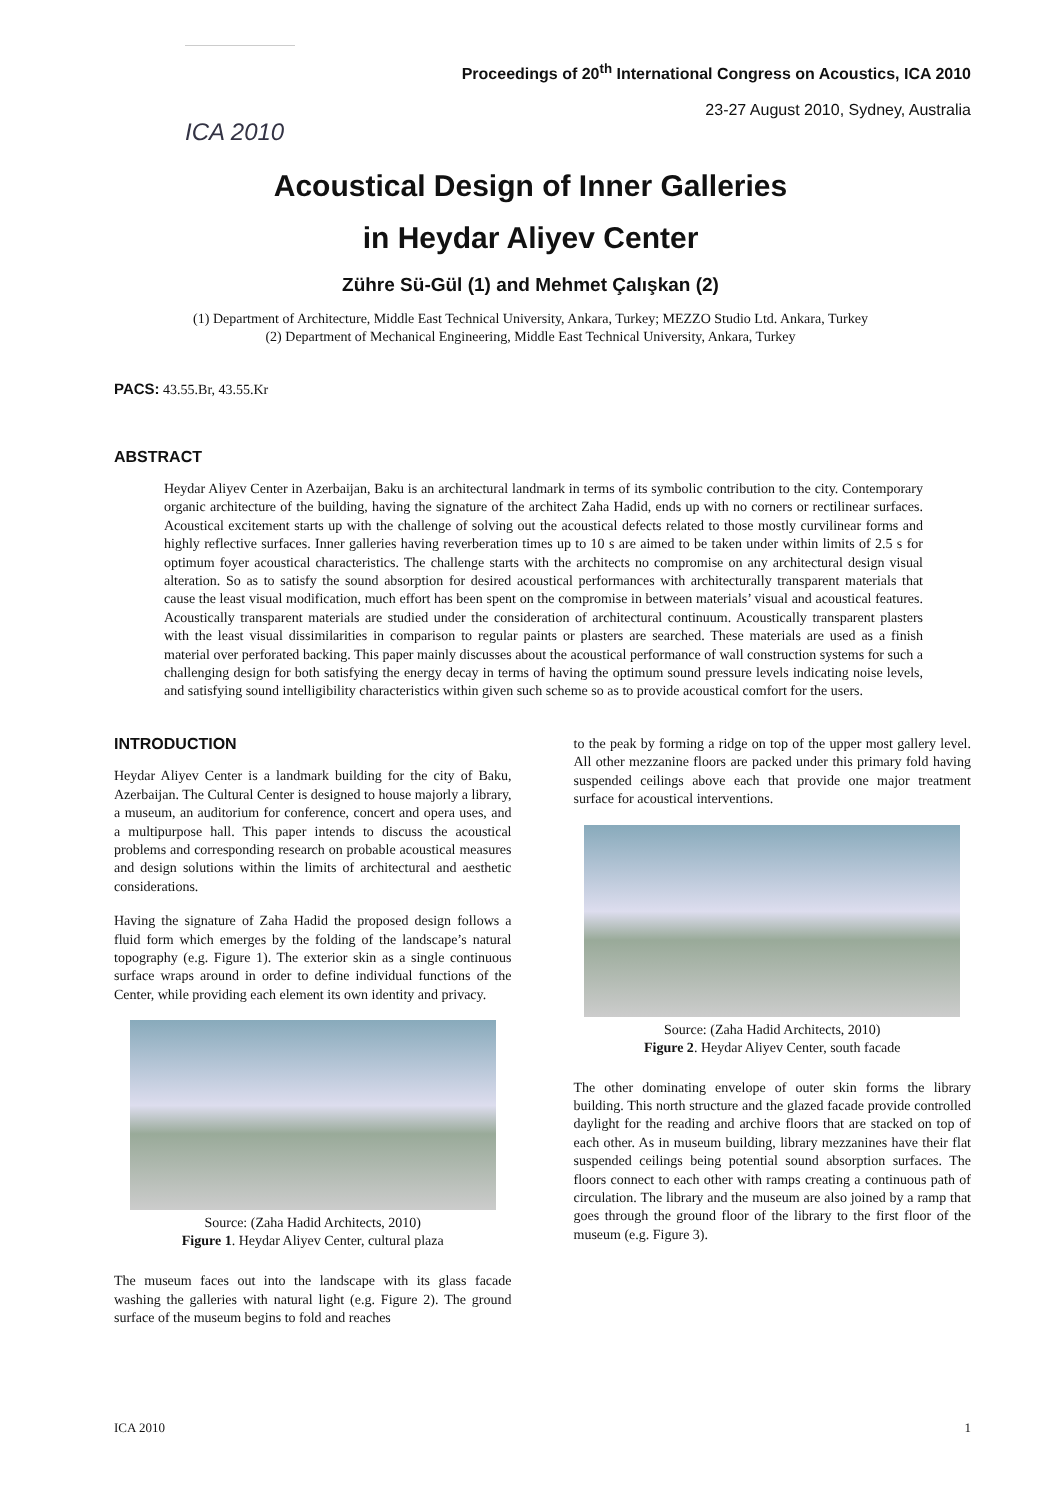ICA 2010
Proceedings of 20<sup>th</sup> International Congress on Acoustics, ICA 2010
23-27 August 2010, Sydney, Australia
Acoustical Design of Inner Galleries
in Heydar Aliyev Center
Zühre Sü-Gül (1) and Mehmet Çalışkan (2)
(1) Department of Architecture, Middle East Technical University, Ankara, Turkey; MEZZO Studio Ltd. Ankara, Turkey
(2) Department of Mechanical Engineering, Middle East Technical University, Ankara, Turkey
PACS: 43.55.Br, 43.55.Kr
ABSTRACT
Heydar Aliyev Center in Azerbaijan, Baku is an architectural landmark in terms of its symbolic contribution to the city. Contemporary organic architecture of the building, having the signature of the architect Zaha Hadid, ends up with no corners or rectilinear surfaces. Acoustical excitement starts up with the challenge of solving out the acoustical defects related to those mostly curvilinear forms and highly reflective surfaces. Inner galleries having reverberation times up to 10 s are aimed to be taken under within limits of 2.5 s for optimum foyer acoustical characteristics. The challenge starts with the architects no compromise on any architectural design visual alteration. So as to satisfy the sound absorption for desired acoustical performances with architecturally transparent materials that cause the least visual modification, much effort has been spent on the compromise in between materials’ visual and acoustical features. Acoustically transparent materials are studied under the consideration of architectural continuum. Acoustically transparent plasters with the least visual dissimilarities in comparison to regular paints or plasters are searched. These materials are used as a finish material over perforated backing. This paper mainly discusses about the acoustical performance of wall construction systems for such a challenging design for both satisfying the energy decay in terms of having the optimum sound pressure levels indicating noise levels, and satisfying sound intelligibility characteristics within given such scheme so as to provide acoustical comfort for the users.
INTRODUCTION
Heydar Aliyev Center is a landmark building for the city of Baku, Azerbaijan. The Cultural Center is designed to house majorly a library, a museum, an auditorium for conference, concert and opera uses, and a multipurpose hall. This paper intends to discuss the acoustical problems and corresponding research on probable acoustical measures and design solutions within the limits of architectural and aesthetic considerations.
Having the signature of Zaha Hadid the proposed design follows a fluid form which emerges by the folding of the landscape’s natural topography (e.g. Figure 1). The exterior skin as a single continuous surface wraps around in order to define individual functions of the Center, while providing each element its own identity and privacy.
Source: (Zaha Hadid Architects, 2010)
Figure 1. Heydar Aliyev Center, cultural plaza
The museum faces out into the landscape with its glass facade washing the galleries with natural light (e.g. Figure 2). The ground surface of the museum begins to fold and reaches
to the peak by forming a ridge on top of the upper most gallery level. All other mezzanine floors are packed under this primary fold having suspended ceilings above each that provide one major treatment surface for acoustical interventions.
Source: (Zaha Hadid Architects, 2010)
Figure 2. Heydar Aliyev Center, south facade
The other dominating envelope of outer skin forms the library building. This north structure and the glazed facade provide controlled daylight for the reading and archive floors that are stacked on top of each other. As in museum building, library mezzanines have their flat suspended ceilings being potential sound absorption surfaces. The floors connect to each other with ramps creating a continuous path of circulation. The library and the museum are also joined by a ramp that goes through the ground floor of the library to the first floor of the museum (e.g. Figure 3).
ICA 2010 1